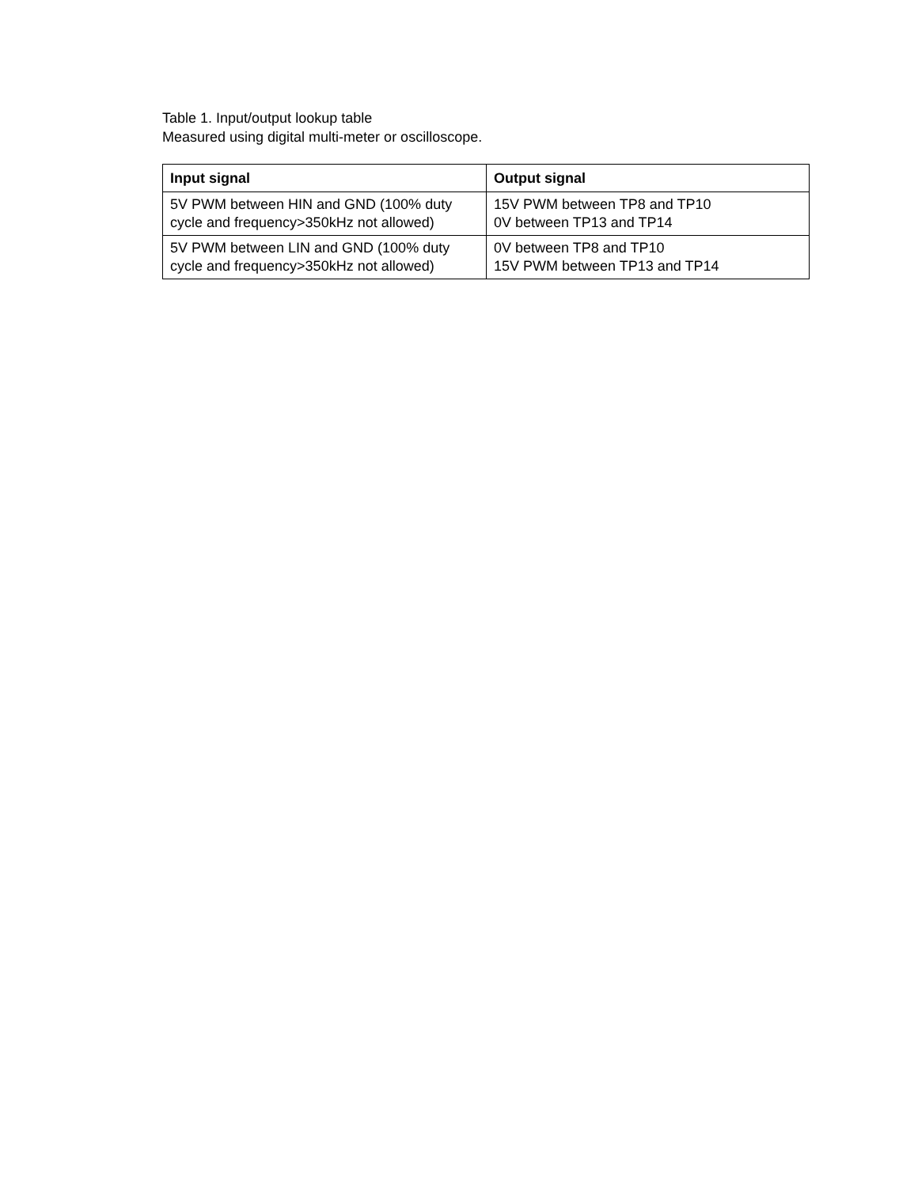Table 1. Input/output lookup table
Measured using digital multi-meter or oscilloscope.
| Input signal | Output signal |
| --- | --- |
| 5V PWM between HIN and GND (100% duty cycle and frequency>350kHz not allowed) | 15V PWM between TP8 and TP10 0V between TP13 and TP14 |
| 5V PWM between LIN and GND (100% duty cycle and frequency>350kHz not allowed) | 0V between TP8 and TP10 15V PWM between TP13 and TP14 |